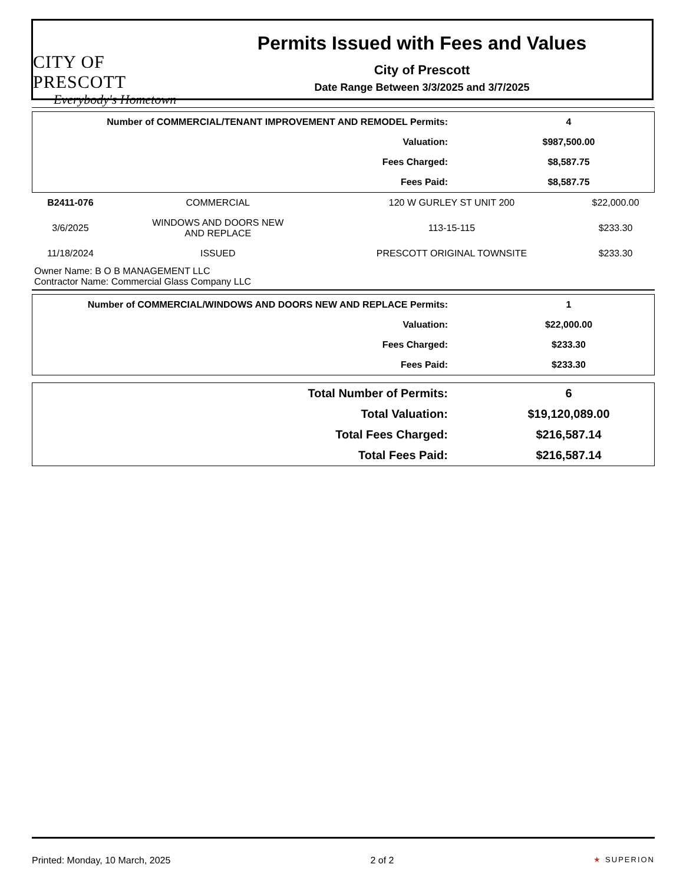CITY OF PRESCOTT
Everybody's Hometown
Permits Issued with Fees and Values
City of Prescott
Date Range Between 3/3/2025 and 3/7/2025
| Number of COMMERCIAL/TENANT IMPROVEMENT AND REMODEL Permits: | 4 |
| Valuation: | $987,500.00 |
| Fees Charged: | $8,587.75 |
| Fees Paid: | $8,587.75 |
| B2411-076 | COMMERCIAL | 120 W GURLEY ST UNIT 200 | $22,000.00 |
| 3/6/2025 | WINDOWS AND DOORS NEW AND REPLACE | 113-15-115 | $233.30 |
| 11/18/2024 | ISSUED | PRESCOTT ORIGINAL TOWNSITE | $233.30 |
Owner Name: B O B MANAGEMENT LLC
Contractor Name: Commercial Glass Company LLC
| Number of COMMERCIAL/WINDOWS AND DOORS NEW AND REPLACE Permits: | 1 |
| Valuation: | $22,000.00 |
| Fees Charged: | $233.30 |
| Fees Paid: | $233.30 |
| Total Number of Permits: | 6 |
| Total Valuation: | $19,120,089.00 |
| Total Fees Charged: | $216,587.14 |
| Total Fees Paid: | $216,587.14 |
Printed: Monday, 10 March, 2025 2 of 2 ★ SUPERION